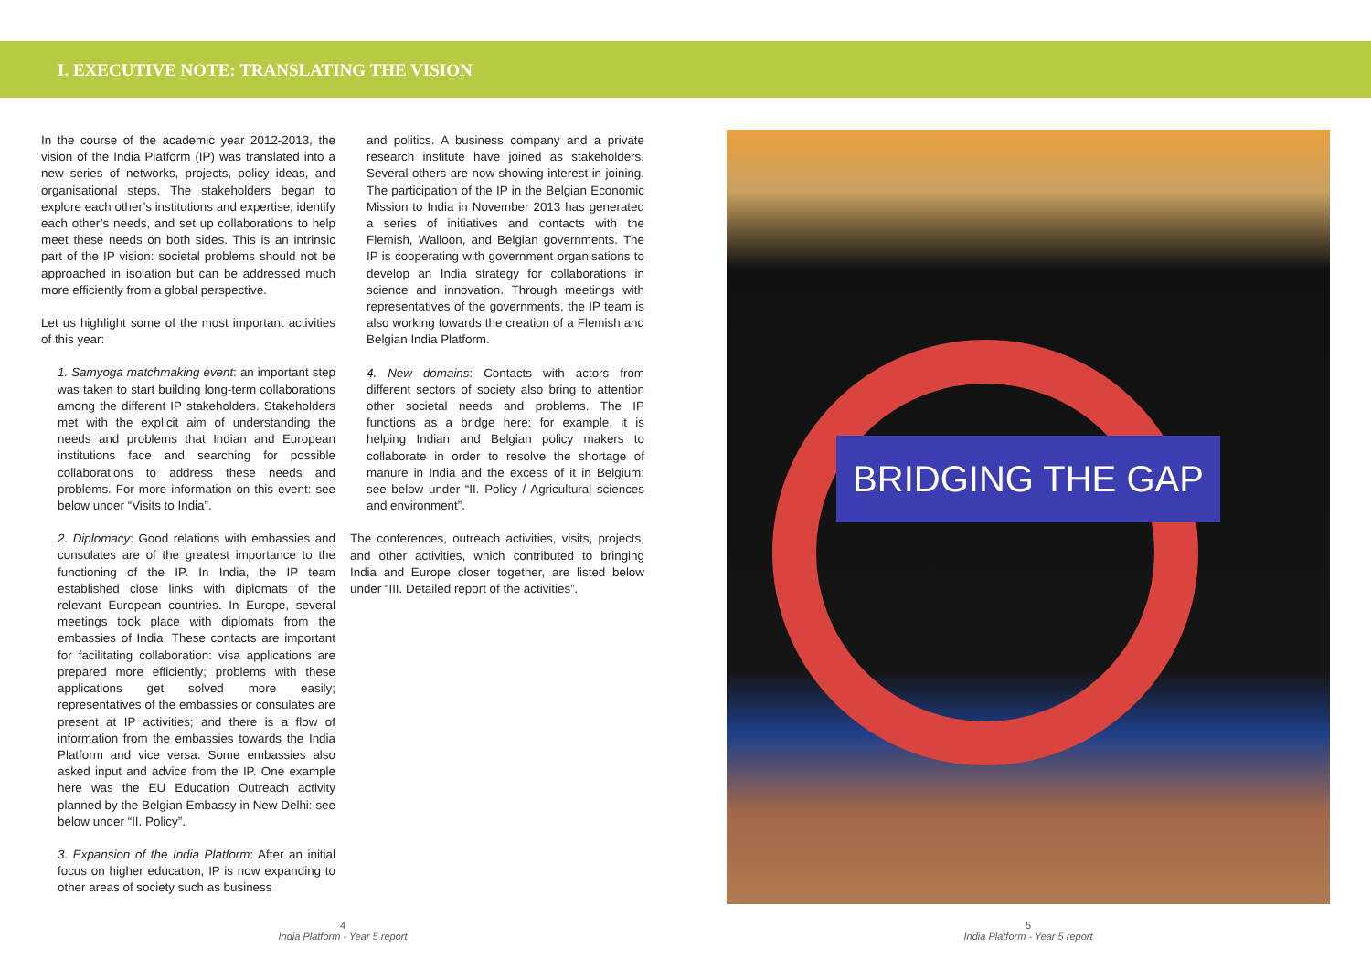I. EXECUTIVE NOTE: TRANSLATING THE VISION
In the course of the academic year 2012-2013, the vision of the India Platform (IP) was translated into a new series of networks, projects, policy ideas, and organisational steps. The stakeholders began to explore each other’s institutions and expertise, identify each other’s needs, and set up collaborations to help meet these needs on both sides. This is an intrinsic part of the IP vision: societal problems should not be approached in isolation but can be addressed much more efficiently from a global perspective.
Let us highlight some of the most important activities of this year:
1. Samyoga matchmaking event: an important step was taken to start building long-term collaborations among the different IP stakeholders. Stakeholders met with the explicit aim of understanding the needs and problems that Indian and European institutions face and searching for possible collaborations to address these needs and problems. For more information on this event: see below under “Visits to India”.
2. Diplomacy: Good relations with embassies and consulates are of the greatest importance to the functioning of the IP. In India, the IP team established close links with diplomats of the relevant European countries. In Europe, several meetings took place with diplomats from the embassies of India. These contacts are important for facilitating collaboration: visa applications are prepared more efficiently; problems with these applications get solved more easily; representatives of the embassies or consulates are present at IP activities; and there is a flow of information from the embassies towards the India Platform and vice versa. Some embassies also asked input and advice from the IP. One example here was the EU Education Outreach activity planned by the Belgian Embassy in New Delhi: see below under “II. Policy”.
3. Expansion of the India Platform: After an initial focus on higher education, IP is now expanding to other areas of society such as business
and politics. A business company and a private research institute have joined as stakeholders. Several others are now showing interest in joining. The participation of the IP in the Belgian Economic Mission to India in November 2013 has generated a series of initiatives and contacts with the Flemish, Walloon, and Belgian governments. The IP is cooperating with government organisations to develop an India strategy for collaborations in science and innovation. Through meetings with representatives of the governments, the IP team is also working towards the creation of a Flemish and Belgian India Platform.
4. New domains: Contacts with actors from different sectors of society also bring to attention other societal needs and problems. The IP functions as a bridge here: for example, it is helping Indian and Belgian policy makers to collaborate in order to resolve the shortage of manure in India and the excess of it in Belgium: see below under “II. Policy / Agricultural sciences and environment”.
The conferences, outreach activities, visits, projects, and other activities, which contributed to bringing India and Europe closer together, are listed below under “III. Detailed report of the activities”.
BRIDGING THE GAP
4
India Platform - Year 5 report
5
India Platform - Year 5 report